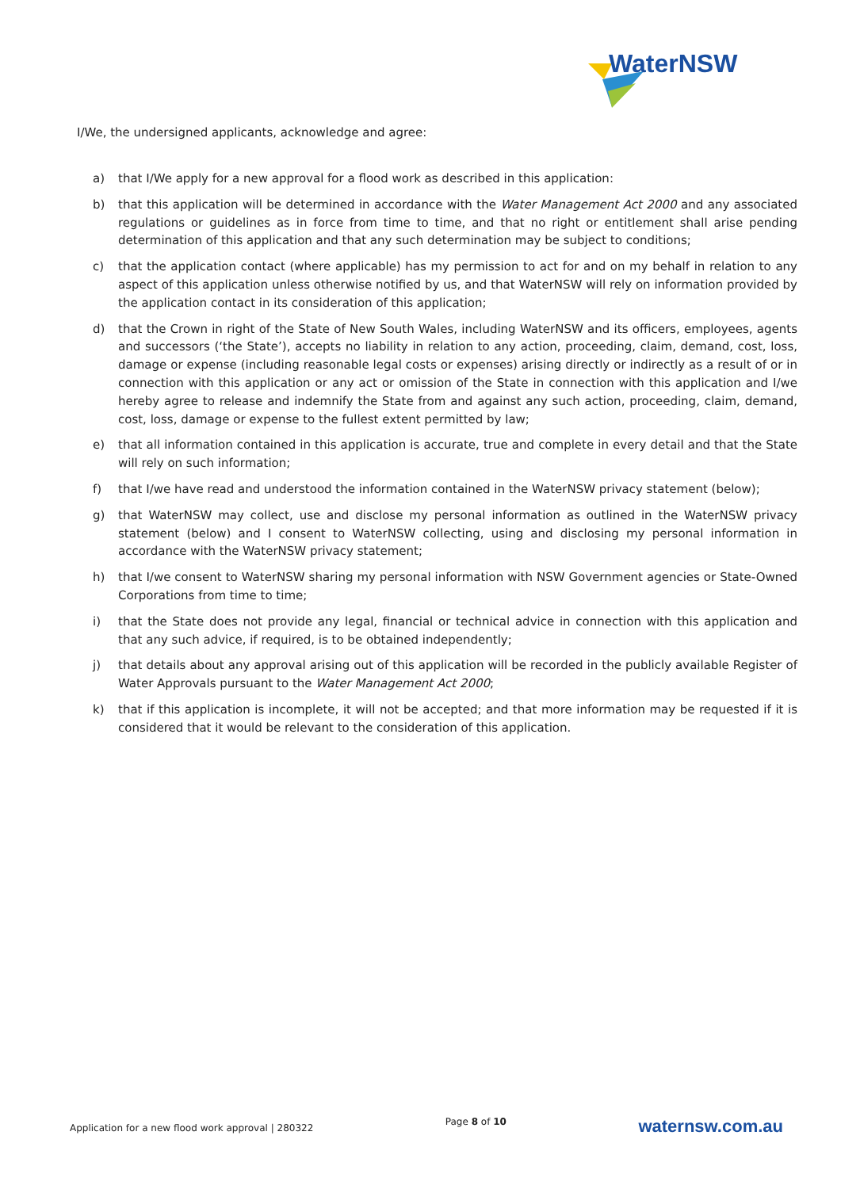WaterNSW
I/We, the undersigned applicants, acknowledge and agree:
a) that I/We apply for a new approval for a flood work as described in this application:
b) that this application will be determined in accordance with the Water Management Act 2000 and any associated regulations or guidelines as in force from time to time, and that no right or entitlement shall arise pending determination of this application and that any such determination may be subject to conditions;
c) that the application contact (where applicable) has my permission to act for and on my behalf in relation to any aspect of this application unless otherwise notified by us, and that WaterNSW will rely on information provided by the application contact in its consideration of this application;
d) that the Crown in right of the State of New South Wales, including WaterNSW and its officers, employees, agents and successors (‘the State’), accepts no liability in relation to any action, proceeding, claim, demand, cost, loss, damage or expense (including reasonable legal costs or expenses) arising directly or indirectly as a result of or in connection with this application or any act or omission of the State in connection with this application and I/we hereby agree to release and indemnify the State from and against any such action, proceeding, claim, demand, cost, loss, damage or expense to the fullest extent permitted by law;
e) that all information contained in this application is accurate, true and complete in every detail and that the State will rely on such information;
f) that I/we have read and understood the information contained in the WaterNSW privacy statement (below);
g) that WaterNSW may collect, use and disclose my personal information as outlined in the WaterNSW privacy statement (below) and I consent to WaterNSW collecting, using and disclosing my personal information in accordance with the WaterNSW privacy statement;
h) that I/we consent to WaterNSW sharing my personal information with NSW Government agencies or State-Owned Corporations from time to time;
i) that the State does not provide any legal, financial or technical advice in connection with this application and that any such advice, if required, is to be obtained independently;
j) that details about any approval arising out of this application will be recorded in the publicly available Register of Water Approvals pursuant to the Water Management Act 2000;
k) that if this application is incomplete, it will not be accepted; and that more information may be requested if it is considered that it would be relevant to the consideration of this application.
Application for a new flood work approval | 280322 Page 8 of 10 waternsw.com.au